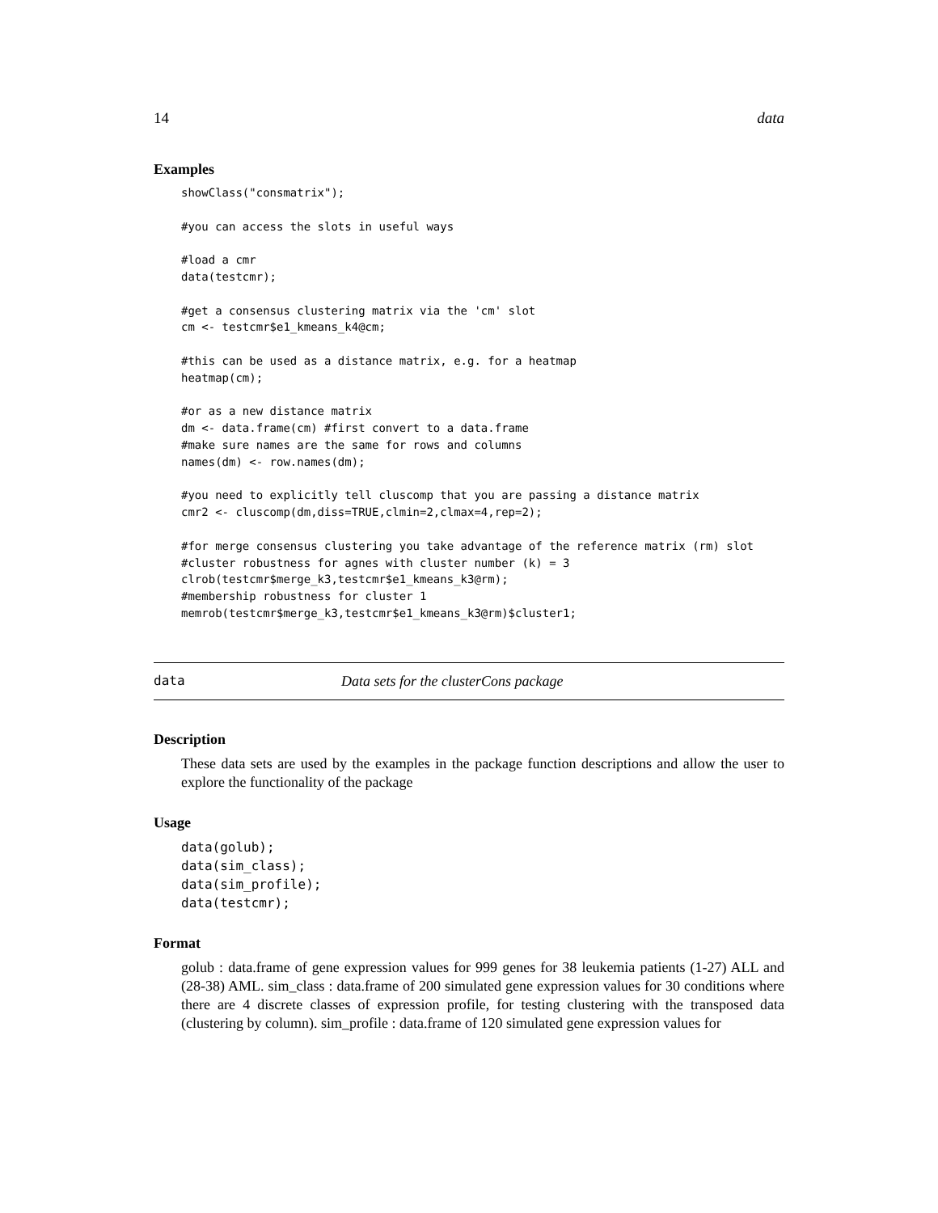14 data
Examples
showClass("consmatrix");

#you can access the slots in useful ways

#load a cmr
data(testcmr);

#get a consensus clustering matrix via the 'cm' slot
cm <- testcmr$e1_kmeans_k4@cm;

#this can be used as a distance matrix, e.g. for a heatmap
heatmap(cm);

#or as a new distance matrix
dm <- data.frame(cm) #first convert to a data.frame
#make sure names are the same for rows and columns
names(dm) <- row.names(dm);

#you need to explicitly tell cluscomp that you are passing a distance matrix
cmr2 <- cluscomp(dm,diss=TRUE,clmin=2,clmax=4,rep=2);

#for merge consensus clustering you take advantage of the reference matrix (rm) slot
#cluster robustness for agnes with cluster number (k) = 3
clrob(testcmr$merge_k3,testcmr$e1_kmeans_k3@rm);
#membership robustness for cluster 1
memrob(testcmr$merge_k3,testcmr$e1_kmeans_k3@rm)$cluster1;
data Data sets for the clusterCons package
Description
These data sets are used by the examples in the package function descriptions and allow the user to explore the functionality of the package
Usage
data(golub);
data(sim_class);
data(sim_profile);
data(testcmr);
Format
golub : data.frame of gene expression values for 999 genes for 38 leukemia patients (1-27) ALL and (28-38) AML. sim_class : data.frame of 200 simulated gene expression values for 30 conditions where there are 4 discrete classes of expression profile, for testing clustering with the transposed data (clustering by column). sim_profile : data.frame of 120 simulated gene expression values for